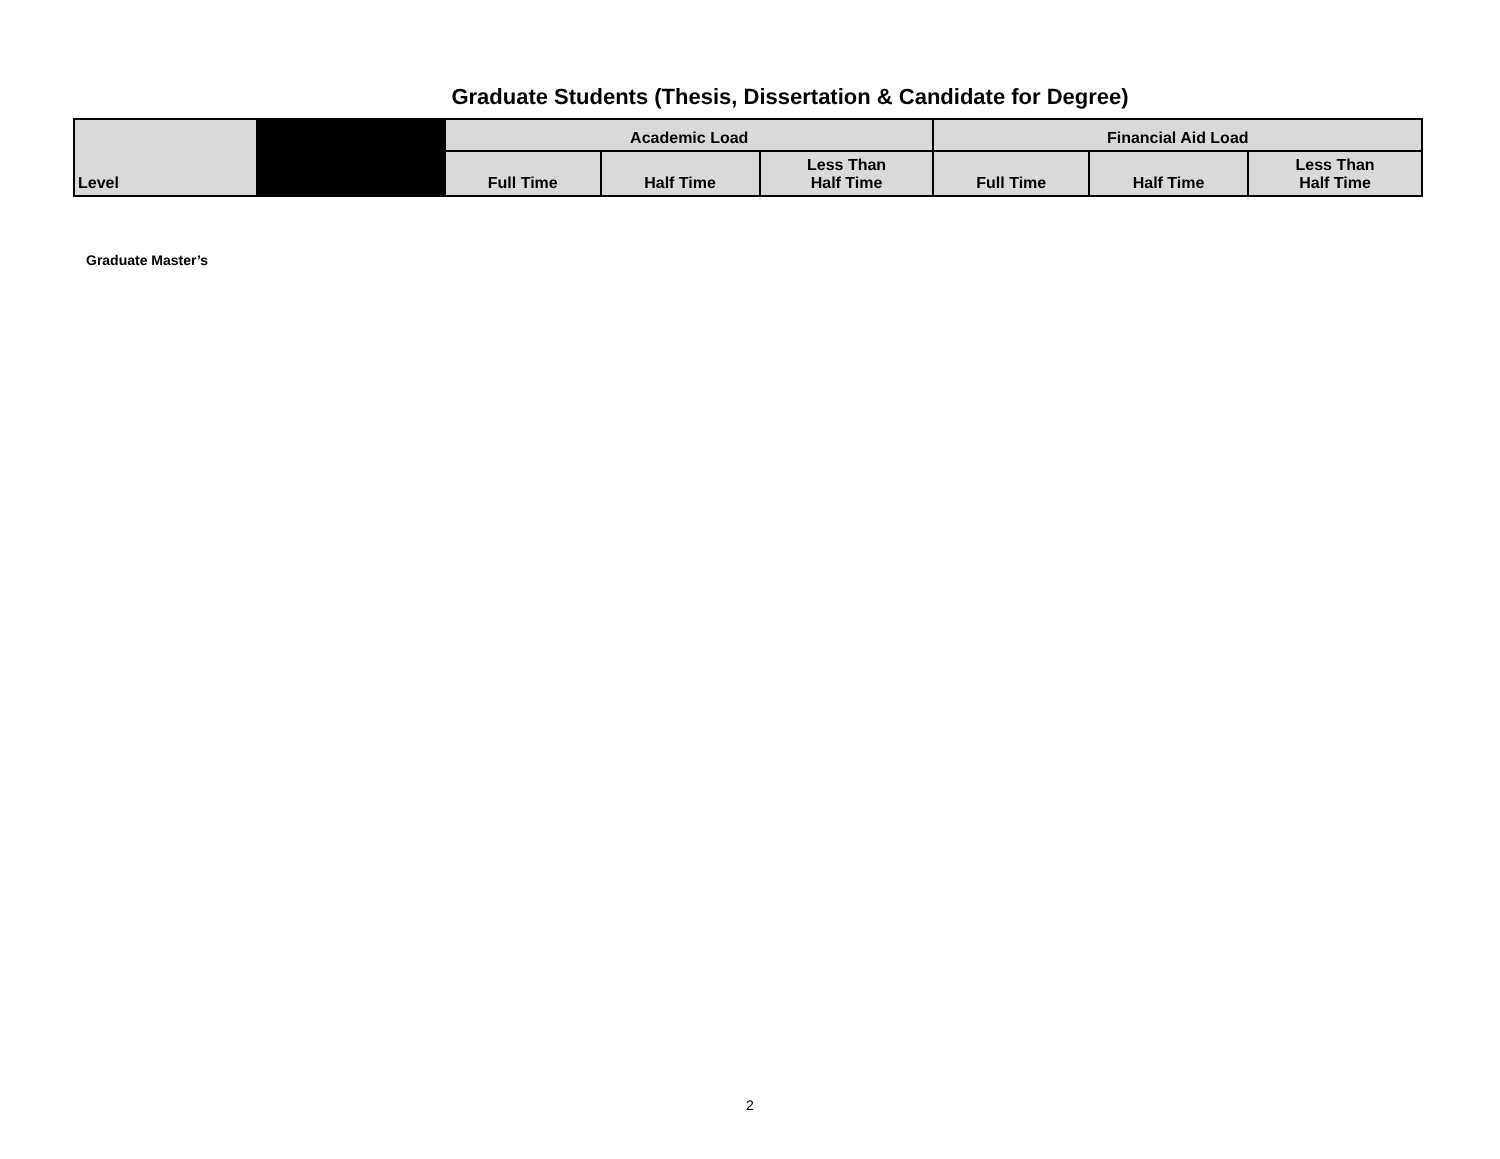Graduate Students (Thesis, Dissertation & Candidate for Degree)
| Level | | Academic Load | | | Financial Aid Load | | |
| --- | --- | --- | --- | --- | --- | --- | --- |
| | | Full Time | Half Time | Less Than Half Time | Full Time | Half Time | Less Than Half Time |
| Graduate Master’s | | | | | | | |
2